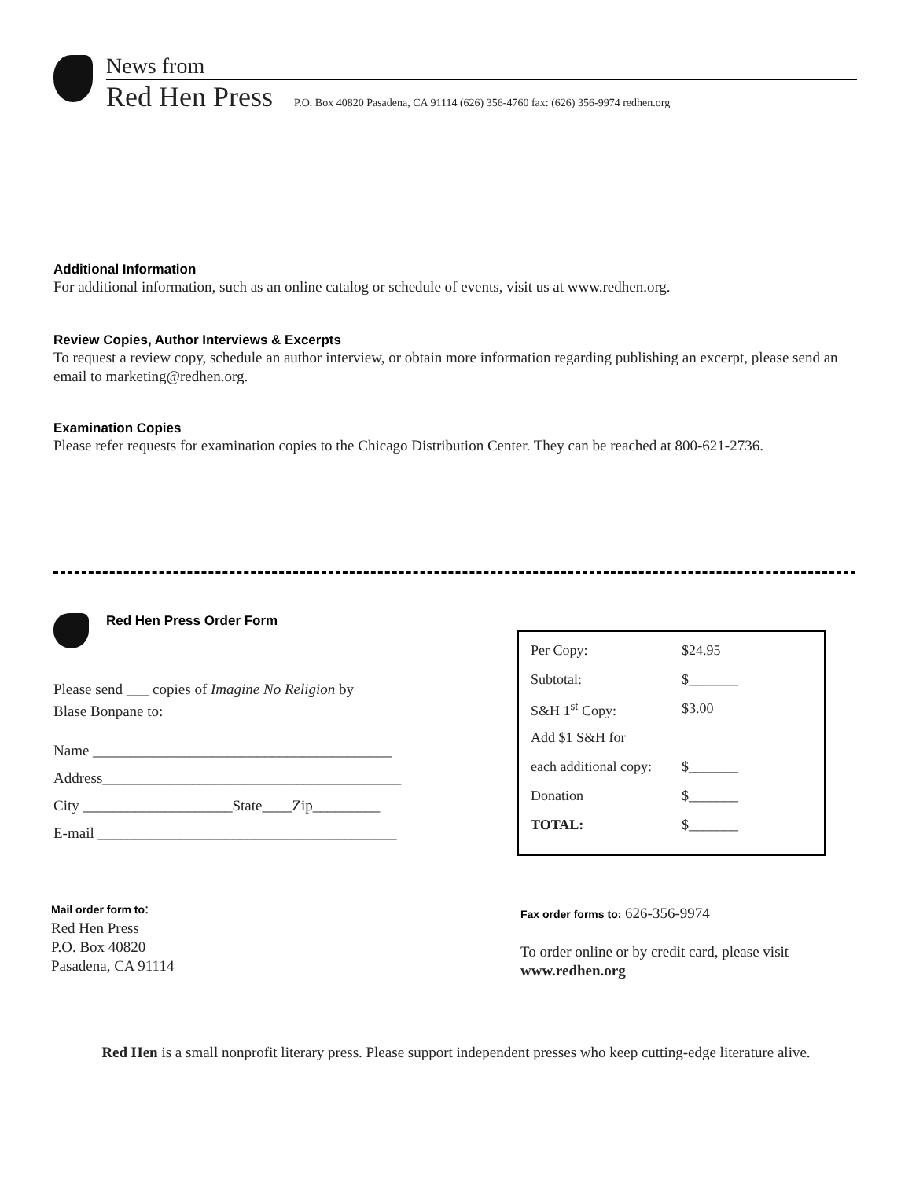News from
Red Hen Press P.O. Box 40820 Pasadena, CA 91114 (626) 356-4760 fax: (626) 356-9974 redhen.org
Additional Information
For additional information, such as an online catalog or schedule of events, visit us at www.redhen.org.
Review Copies, Author Interviews & Excerpts
To request a review copy, schedule an author interview, or obtain more information regarding publishing an excerpt, please send an email to marketing@redhen.org.
Examination Copies
Please refer requests for examination copies to the Chicago Distribution Center. They can be reached at 800-621-2736.
Red Hen Press Order Form
Please send ___ copies of Imagine No Religion by
Blase Bonpane to:
Name ________________________________________
Address________________________________________
City ____________________State____Zip_________
E-mail ________________________________________
| Per Copy: | $24.95 |
| Subtotal: | $_______ |
| S&H 1<sup>st</sup> Copy: | $3.00 |
| Add $1 S&H for | |
| each additional copy: | $_______ |
| Donation | $_______ |
| TOTAL: | $_______ |
Mail order form to:
Red Hen Press
P.O. Box 40820
Pasadena, CA 91114
Fax order forms to: 626-356-9974
To order online or by credit card, please visit
www.redhen.org
Red Hen is a small nonprofit literary press. Please support independent presses who keep cutting-edge literature alive.